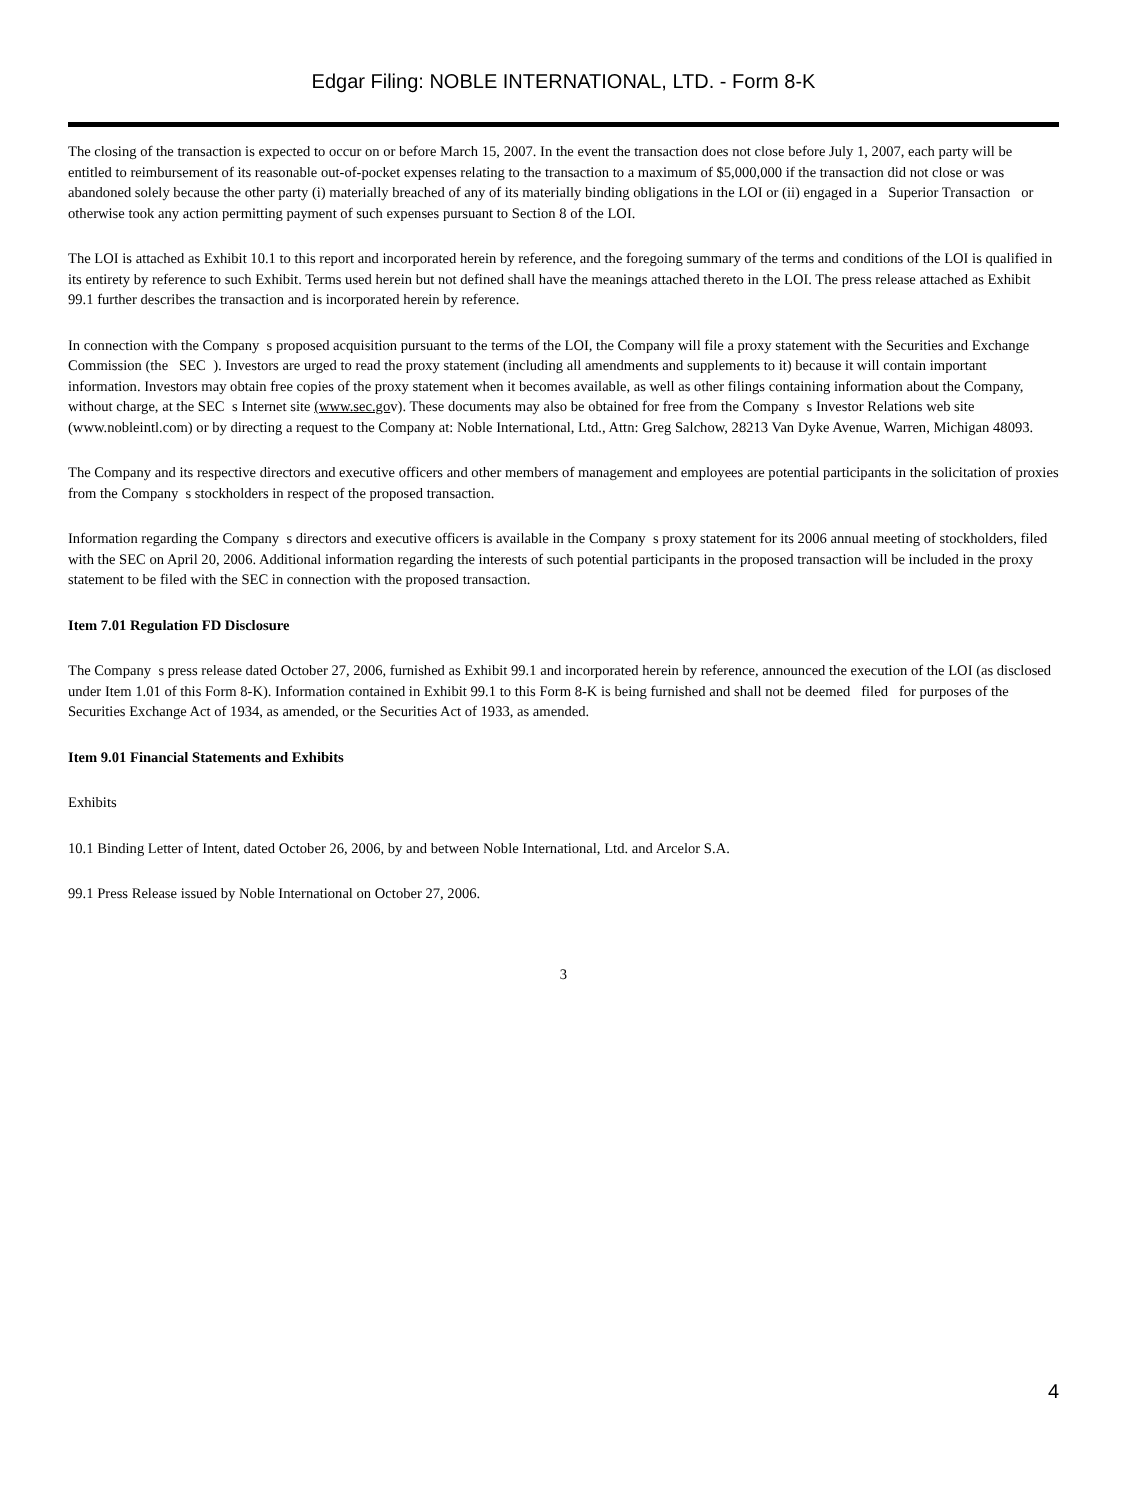Edgar Filing: NOBLE INTERNATIONAL, LTD. - Form 8-K
The closing of the transaction is expected to occur on or before March 15, 2007. In the event the transaction does not close before July 1, 2007, each party will be entitled to reimbursement of its reasonable out-of-pocket expenses relating to the transaction to a maximum of $5,000,000 if the transaction did not close or was abandoned solely because the other party (i) materially breached of any of its materially binding obligations in the LOI or (ii) engaged in a Superior Transaction or otherwise took any action permitting payment of such expenses pursuant to Section 8 of the LOI.
The LOI is attached as Exhibit 10.1 to this report and incorporated herein by reference, and the foregoing summary of the terms and conditions of the LOI is qualified in its entirety by reference to such Exhibit. Terms used herein but not defined shall have the meanings attached thereto in the LOI. The press release attached as Exhibit 99.1 further describes the transaction and is incorporated herein by reference.
In connection with the Company s proposed acquisition pursuant to the terms of the LOI, the Company will file a proxy statement with the Securities and Exchange Commission (the SEC ). Investors are urged to read the proxy statement (including all amendments and supplements to it) because it will contain important information. Investors may obtain free copies of the proxy statement when it becomes available, as well as other filings containing information about the Company, without charge, at the SEC s Internet site (www.sec.gov). These documents may also be obtained for free from the Company s Investor Relations web site (www.nobleintl.com) or by directing a request to the Company at: Noble International, Ltd., Attn: Greg Salchow, 28213 Van Dyke Avenue, Warren, Michigan 48093.
The Company and its respective directors and executive officers and other members of management and employees are potential participants in the solicitation of proxies from the Company s stockholders in respect of the proposed transaction.
Information regarding the Company s directors and executive officers is available in the Company s proxy statement for its 2006 annual meeting of stockholders, filed with the SEC on April 20, 2006. Additional information regarding the interests of such potential participants in the proposed transaction will be included in the proxy statement to be filed with the SEC in connection with the proposed transaction.
Item 7.01 Regulation FD Disclosure
The Company s press release dated October 27, 2006, furnished as Exhibit 99.1 and incorporated herein by reference, announced the execution of the LOI (as disclosed under Item 1.01 of this Form 8-K). Information contained in Exhibit 99.1 to this Form 8-K is being furnished and shall not be deemed filed for purposes of the Securities Exchange Act of 1934, as amended, or the Securities Act of 1933, as amended.
Item 9.01 Financial Statements and Exhibits
Exhibits
10.1 Binding Letter of Intent, dated October 26, 2006, by and between Noble International, Ltd. and Arcelor S.A.
99.1 Press Release issued by Noble International on October 27, 2006.
3
4